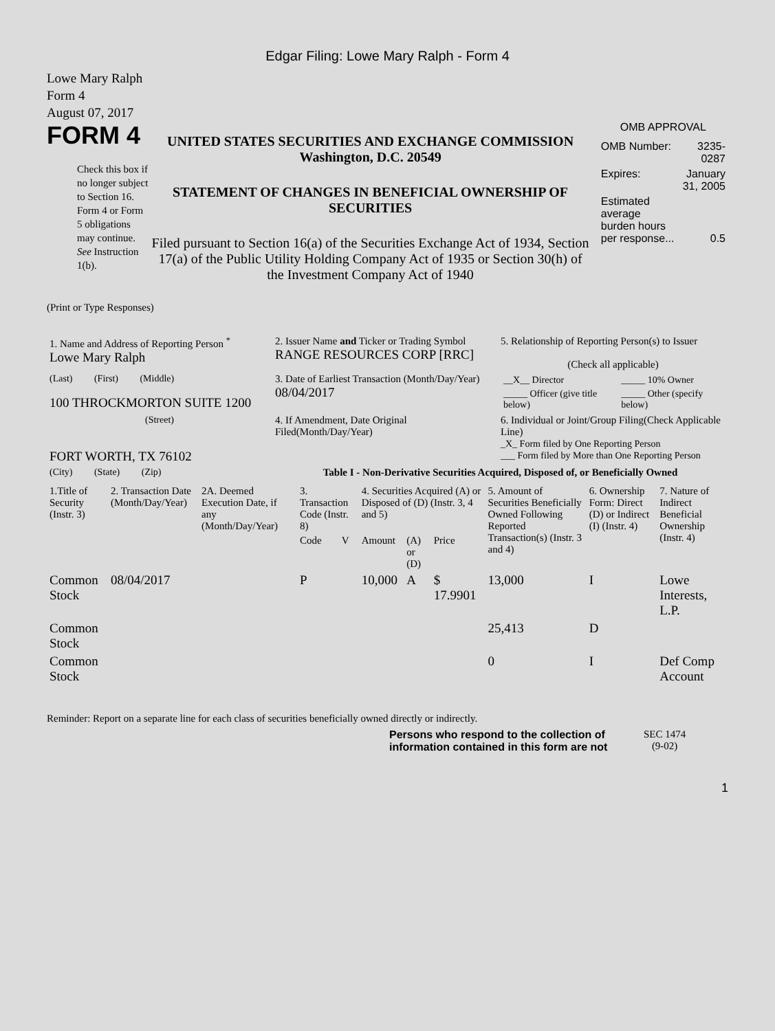Edgar Filing: Lowe Mary Ralph - Form 4
Lowe Mary Ralph
Form 4
August 07, 2017
FORM 4
Check this box if no longer subject to Section 16. Form 4 or Form 5 obligations may continue. See Instruction 1(b).
UNITED STATES SECURITIES AND EXCHANGE COMMISSION
Washington, D.C. 20549
STATEMENT OF CHANGES IN BENEFICIAL OWNERSHIP OF SECURITIES
Filed pursuant to Section 16(a) of the Securities Exchange Act of 1934, Section 17(a) of the Public Utility Holding Company Act of 1935 or Section 30(h) of the Investment Company Act of 1940
OMB APPROVAL
| OMB Number: | 3235-0287 |
| Expires: | January 31, 2005 |
| Estimated average burden hours per response... | 0.5 |
(Print or Type Responses)
| 1. Name and Address of Reporting Person <sup>*</sup> Lowe Mary Ralph | 2. Issuer Name and Ticker or Trading Symbol RANGE RESOURCES CORP [RRC] | 5. Relationship of Reporting Person(s) to Issuer (Check all applicable) |
| (Last) (First) (Middle) 100 THROCKMORTON SUITE 1200 | 3. Date of Earliest Transaction (Month/Day/Year) 08/04/2017 | / __X__ Director / _____ 10% Owner / / _____ Officer (give title below) / _____ Other (specify below) / |
| (Street) FORT WORTH, TX 76102 | 4. If Amendment, Date Original Filed(Month/Day/Year) | 6. Individual or Joint/Group Filing(Check Applicable Line) _X_ Form filed by One Reporting Person ___ Form filed by More than One Reporting Person |
| (City) (State) (Zip) | Table I - Non-Derivative Securities Acquired, Disposed of, or Beneficially Owned | |
| 1.Title of Security (Instr. 3) | 2. Transaction Date (Month/Day/Year) | 2A. Deemed Execution Date, if any (Month/Day/Year) | 3. Transaction Code (Instr. 8) | | 4. Securities Acquired (A) or Disposed of (D) (Instr. 3, 4 and 5) | | | 5. Amount of Securities Beneficially Owned Following Reported Transaction(s) (Instr. 3 and 4) | 6. Ownership Form: Direct (D) or Indirect (I) (Instr. 4) | 7. Nature of Indirect Beneficial Ownership (Instr. 4) |
| --- | --- | --- | --- | --- | --- | --- | --- | --- | --- | --- |
| | | | Code | V | Amount | (A) or (D) | Price | | | |
| Common Stock | 08/04/2017 | | P | | 10,000 | A | $ 17.9901 | 13,000 | I | Lowe Interests, L.P. |
| Common Stock | | | | | | | | 25,413 | D | |
| Common Stock | | | | | | | | 0 | I | Def Comp Account |
Reminder: Report on a separate line for each class of securities beneficially owned directly or indirectly.
Persons who respond to the collection of information contained in this form are not
SEC 1474
(9-02)
1